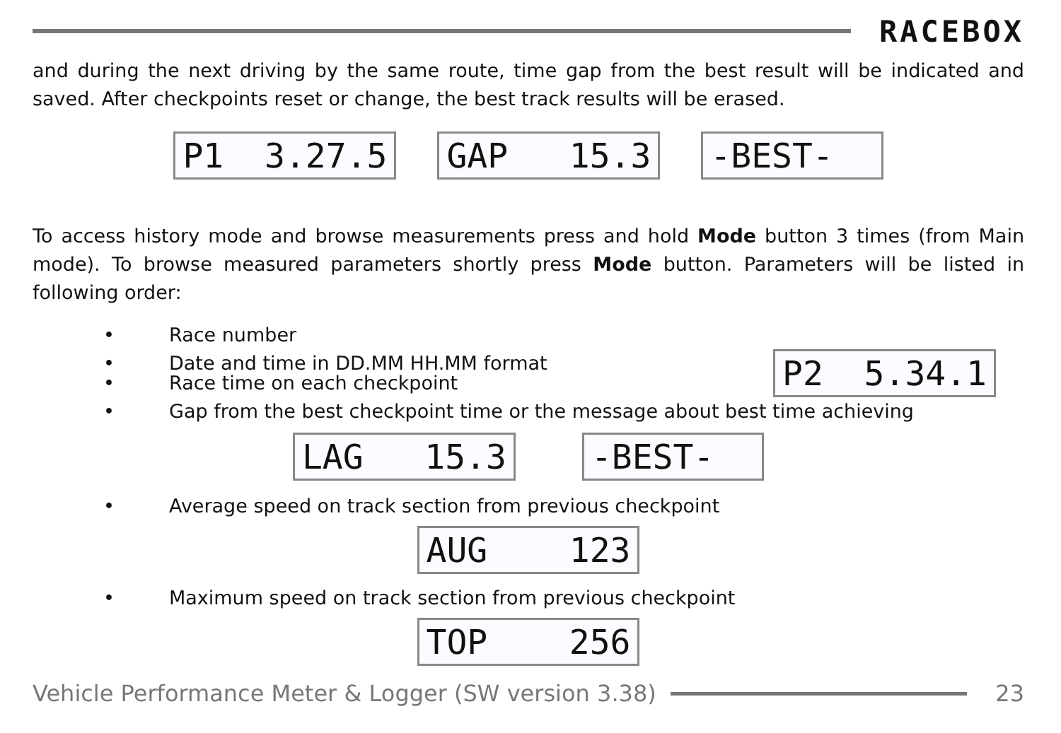RACEBOX
and during the next driving by the same route, time gap from the best result will be indicated and saved. After checkpoints reset or change, the best track results will be erased.
P1 3.27.5 GAP 15.3 -BEST-
To access history mode and browse measurements press and hold Mode button 3 times (from Main mode). To browse measured parameters shortly press Mode button. Parameters will be listed in following order:
• Race number
• Date and time in DD.MM HH.MM format P2 5.34.1
• Race time on each checkpoint
• Gap from the best checkpoint time or the message about best time achieving
LAG 15.3 -BEST-
• Average speed on track section from previous checkpoint
AUG 123
• Maximum speed on track section from previous checkpoint
TOP 256
Vehicle Performance Meter & Logger (SW version 3.38)
23